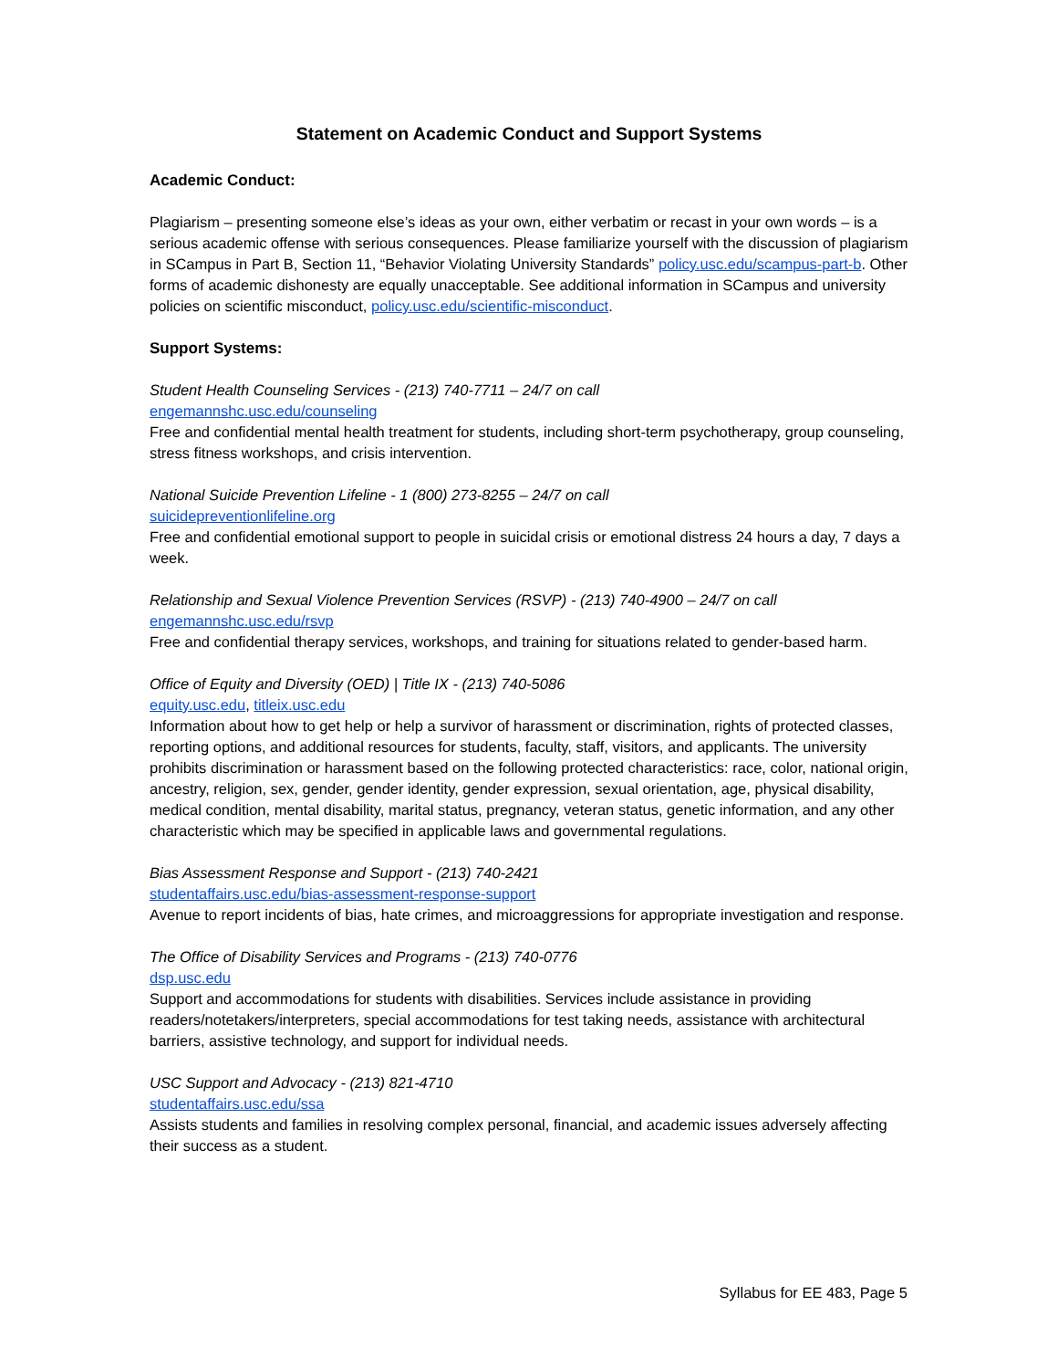Statement on Academic Conduct and Support Systems
Academic Conduct:
Plagiarism – presenting someone else’s ideas as your own, either verbatim or recast in your own words – is a serious academic offense with serious consequences. Please familiarize yourself with the discussion of plagiarism in SCampus in Part B, Section 11, “Behavior Violating University Standards” policy.usc.edu/scampus-part-b. Other forms of academic dishonesty are equally unacceptable. See additional information in SCampus and university policies on scientific misconduct, policy.usc.edu/scientific-misconduct.
Support Systems:
Student Health Counseling Services - (213) 740-7711 – 24/7 on call
engemannshc.usc.edu/counseling
Free and confidential mental health treatment for students, including short-term psychotherapy, group counseling, stress fitness workshops, and crisis intervention.
National Suicide Prevention Lifeline - 1 (800) 273-8255 – 24/7 on call
suicidepreventionlifeline.org
Free and confidential emotional support to people in suicidal crisis or emotional distress 24 hours a day, 7 days a week.
Relationship and Sexual Violence Prevention Services (RSVP) - (213) 740-4900 – 24/7 on call
engemannshc.usc.edu/rsvp
Free and confidential therapy services, workshops, and training for situations related to gender-based harm.
Office of Equity and Diversity (OED) | Title IX - (213) 740-5086
equity.usc.edu, titleix.usc.edu
Information about how to get help or help a survivor of harassment or discrimination, rights of protected classes, reporting options, and additional resources for students, faculty, staff, visitors, and applicants. The university prohibits discrimination or harassment based on the following protected characteristics: race, color, national origin, ancestry, religion, sex, gender, gender identity, gender expression, sexual orientation, age, physical disability, medical condition, mental disability, marital status, pregnancy, veteran status, genetic information, and any other characteristic which may be specified in applicable laws and governmental regulations.
Bias Assessment Response and Support - (213) 740-2421
studentaffairs.usc.edu/bias-assessment-response-support
Avenue to report incidents of bias, hate crimes, and microaggressions for appropriate investigation and response.
The Office of Disability Services and Programs - (213) 740-0776
dsp.usc.edu
Support and accommodations for students with disabilities. Services include assistance in providing readers/notetakers/interpreters, special accommodations for test taking needs, assistance with architectural barriers, assistive technology, and support for individual needs.
USC Support and Advocacy - (213) 821-4710
studentaffairs.usc.edu/ssa
Assists students and families in resolving complex personal, financial, and academic issues adversely affecting their success as a student.
Syllabus for EE 483, Page 5